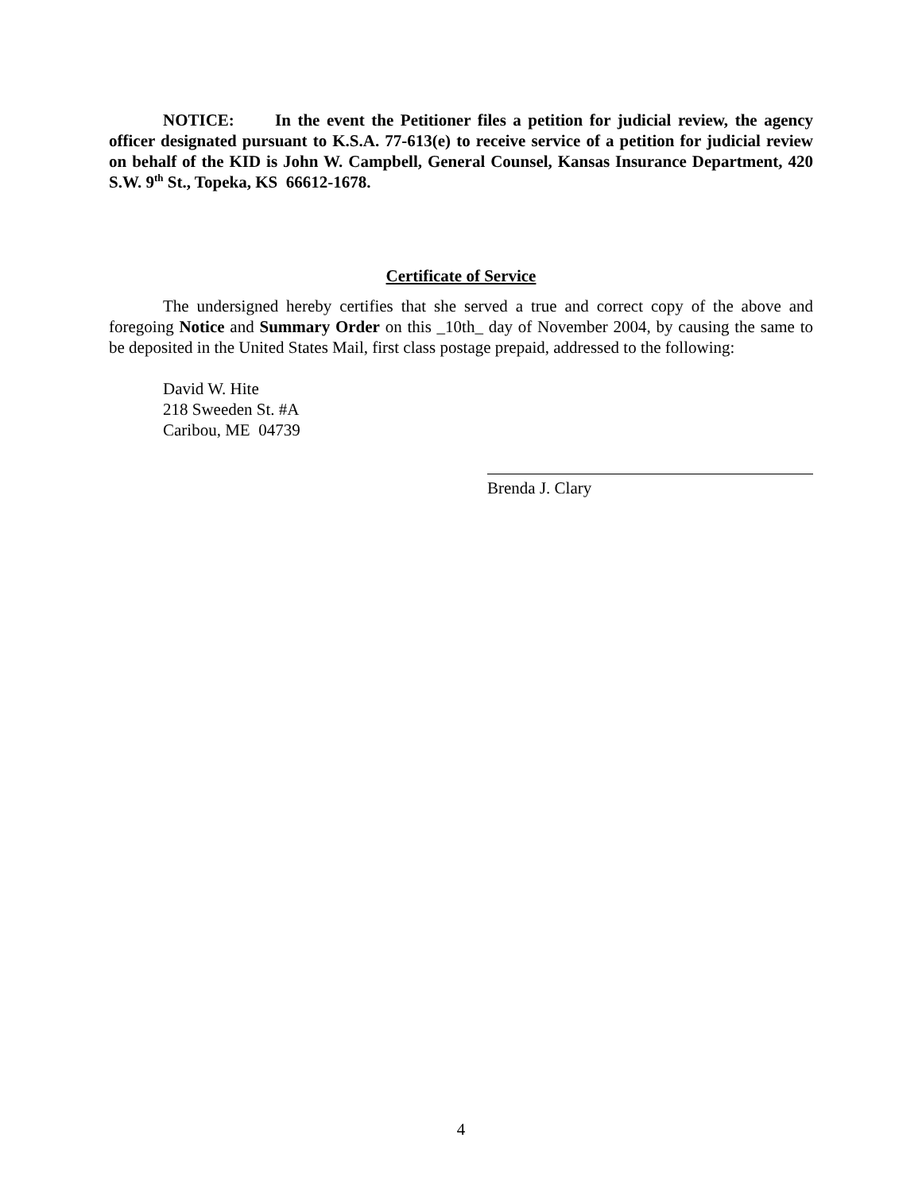NOTICE: In the event the Petitioner files a petition for judicial review, the agency officer designated pursuant to K.S.A. 77-613(e) to receive service of a petition for judicial review on behalf of the KID is John W. Campbell, General Counsel, Kansas Insurance Department, 420 S.W. 9<sup>th</sup> St., Topeka, KS 66612-1678.
Certificate of Service
The undersigned hereby certifies that she served a true and correct copy of the above and foregoing Notice and Summary Order on this _10th_ day of November 2004, by causing the same to be deposited in the United States Mail, first class postage prepaid, addressed to the following:
David W. Hite
218 Sweeden St. #A
Caribou, ME 04739
Brenda J. Clary
4